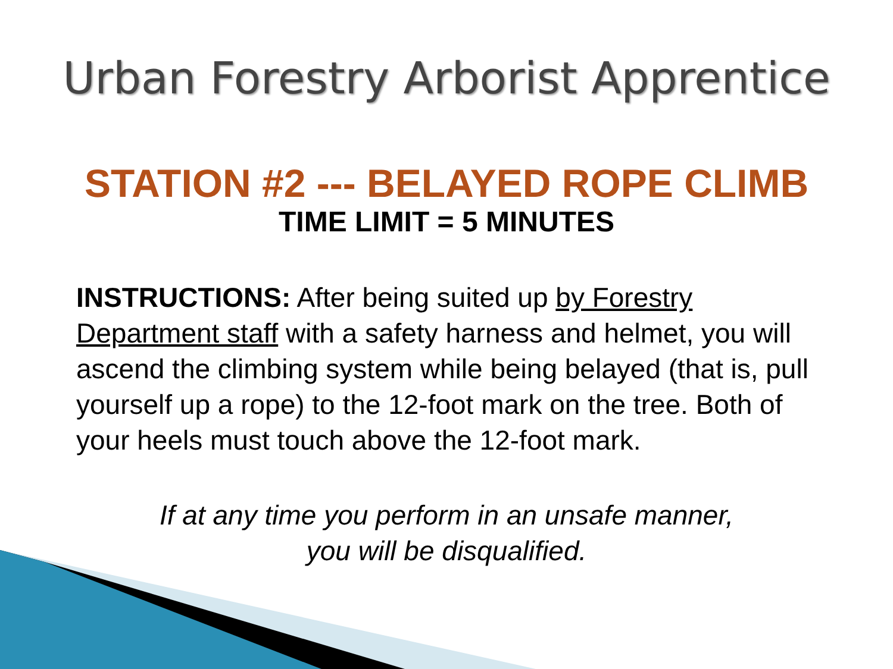Urban Forestry Arborist Apprentice
STATION #2 --- BELAYED ROPE CLIMB
TIME LIMIT = 5 MINUTES
INSTRUCTIONS: After being suited up by Forestry Department staff with a safety harness and helmet, you will ascend the climbing system while being belayed (that is, pull yourself up a rope) to the 12-foot mark on the tree. Both of your heels must touch above the 12-foot mark.
If at any time you perform in an unsafe manner,
you will be disqualified.